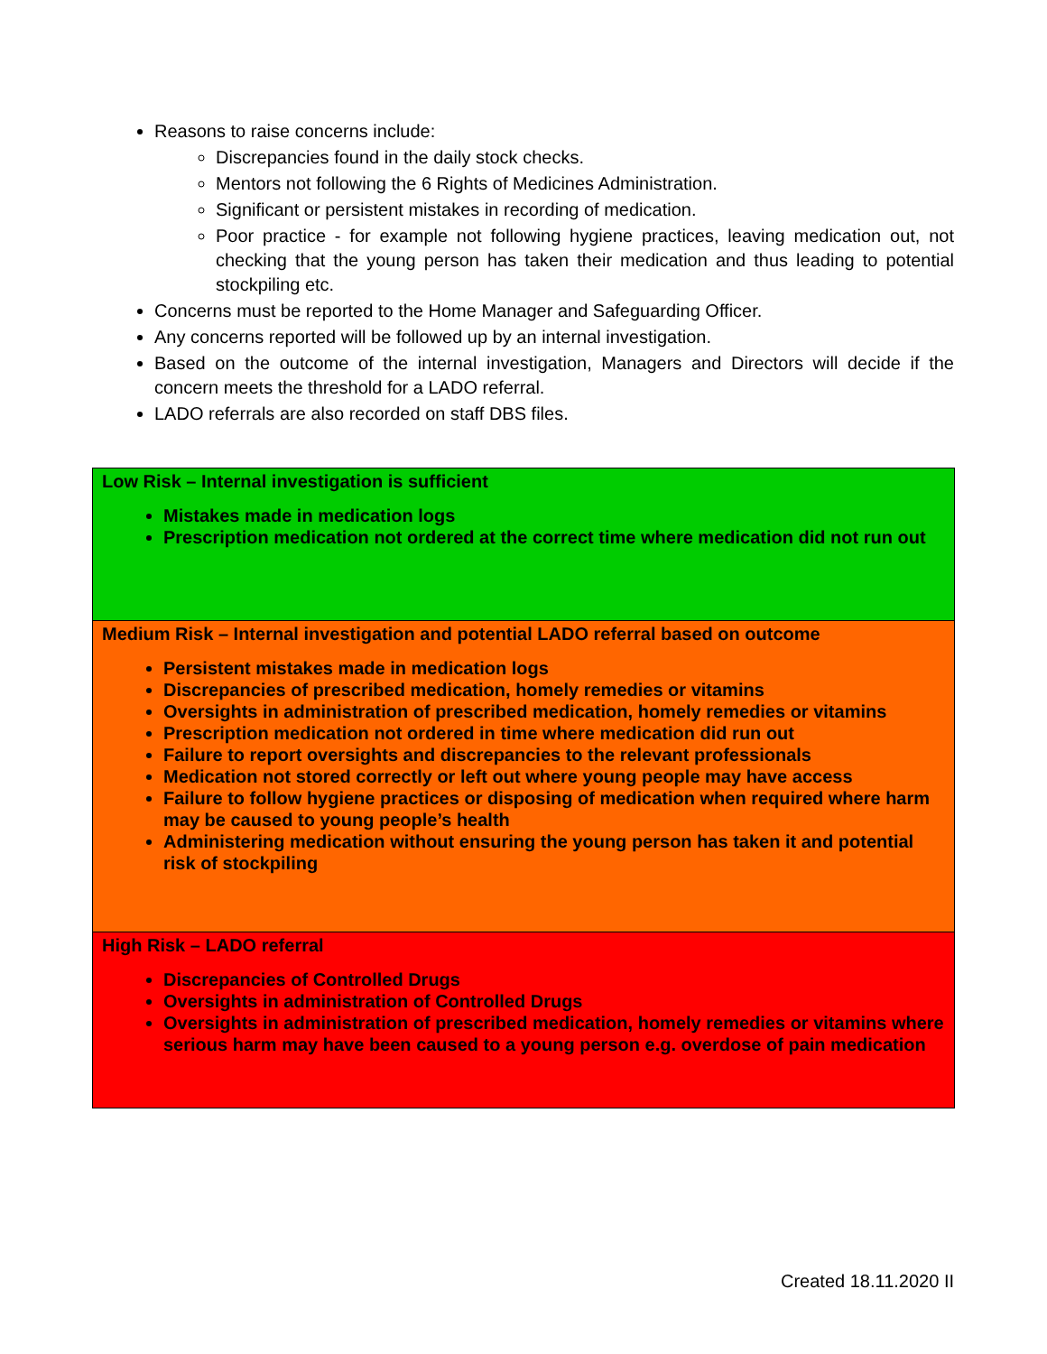Reasons to raise concerns include:
Discrepancies found in the daily stock checks.
Mentors not following the 6 Rights of Medicines Administration.
Significant or persistent mistakes in recording of medication.
Poor practice - for example not following hygiene practices, leaving medication out, not checking that the young person has taken their medication and thus leading to potential stockpiling etc.
Concerns must be reported to the Home Manager and Safeguarding Officer.
Any concerns reported will be followed up by an internal investigation.
Based on the outcome of the internal investigation, Managers and Directors will decide if the concern meets the threshold for a LADO referral.
LADO referrals are also recorded on staff DBS files.
| Low Risk – Internal investigation is sufficient Mistakes made in medication logs Prescription medication not ordered at the correct time where medication did not run out |
| Medium Risk – Internal investigation and potential LADO referral based on outcome Persistent mistakes made in medication logs Discrepancies of prescribed medication, homely remedies or vitamins Oversights in administration of prescribed medication, homely remedies or vitamins Prescription medication not ordered in time where medication did run out Failure to report oversights and discrepancies to the relevant professionals Medication not stored correctly or left out where young people may have access Failure to follow hygiene practices or disposing of medication when required where harm may be caused to young people’s health Administering medication without ensuring the young person has taken it and potential risk of stockpiling |
| High Risk – LADO referral Discrepancies of Controlled Drugs Oversights in administration of Controlled Drugs Oversights in administration of prescribed medication, homely remedies or vitamins where serious harm may have been caused to a young person e.g. overdose of pain medication |
Created 18.11.2020 II